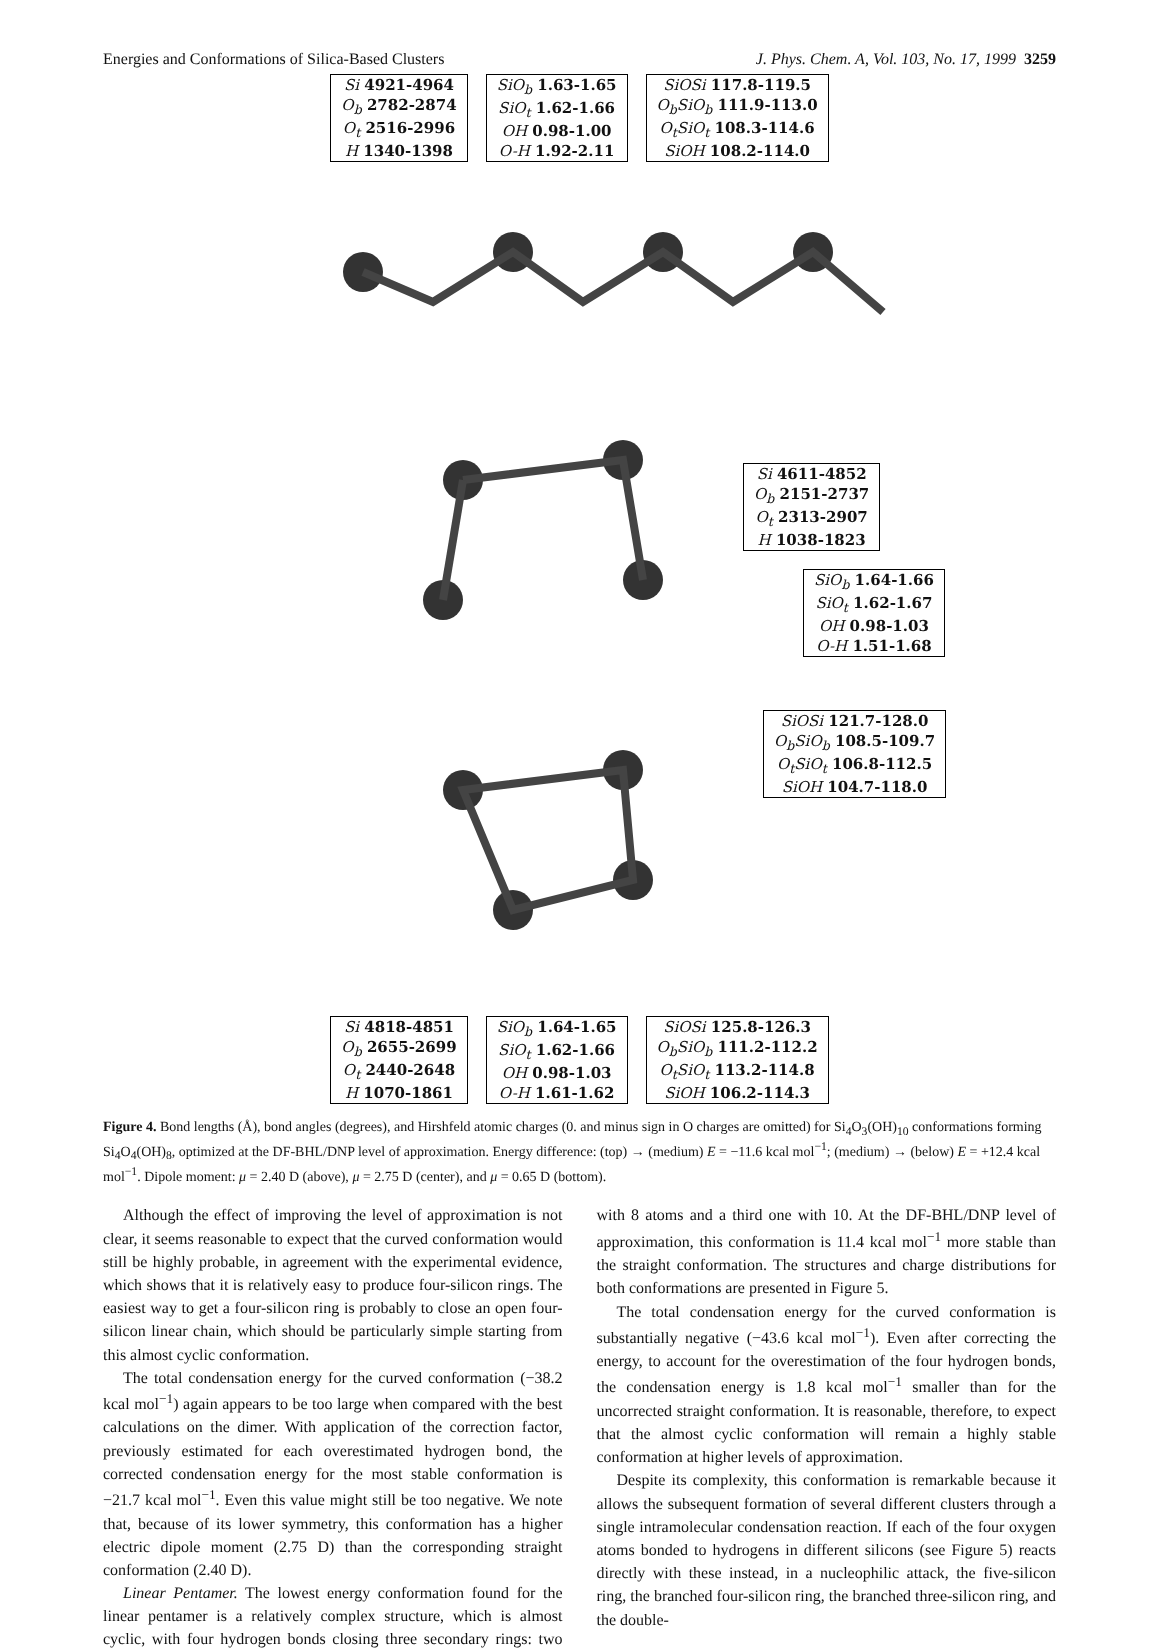Energies and Conformations of Silica-Based Clusters J. Phys. Chem. A, Vol. 103, No. 17, 1999 3259
| Si 4921-4964 |
| O<sub>b</sub> 2782-2874 |
| O<sub>t</sub> 2516-2996 |
| H 1340-1398 |
| SiO<sub>b</sub> 1.63-1.65 |
| SiO<sub>t</sub> 1.62-1.66 |
| OH 0.98-1.00 |
| O-H 1.92-2.11 |
| SiOSi 117.8-119.5 |
| O<sub>b</sub>SiO<sub>b</sub> 111.9-113.0 |
| O<sub>t</sub>SiO<sub>t</sub> 108.3-114.6 |
| SiOH 108.2-114.0 |
| Si 4611-4852 |
| O<sub>b</sub> 2151-2737 |
| O<sub>t</sub> 2313-2907 |
| H 1038-1823 |
| SiO<sub>b</sub> 1.64-1.66 |
| SiO<sub>t</sub> 1.62-1.67 |
| OH 0.98-1.03 |
| O-H 1.51-1.68 |
| SiOSi 121.7-128.0 |
| O<sub>b</sub>SiO<sub>b</sub> 108.5-109.7 |
| O<sub>t</sub>SiO<sub>t</sub> 106.8-112.5 |
| SiOH 104.7-118.0 |
| Si 4818-4851 |
| O<sub>b</sub> 2655-2699 |
| O<sub>t</sub> 2440-2648 |
| H 1070-1861 |
| SiO<sub>b</sub> 1.64-1.65 |
| SiO<sub>t</sub> 1.62-1.66 |
| OH 0.98-1.03 |
| O-H 1.61-1.62 |
| SiOSi 125.8-126.3 |
| O<sub>b</sub>SiO<sub>b</sub> 111.2-112.2 |
| O<sub>t</sub>SiO<sub>t</sub> 113.2-114.8 |
| SiOH 106.2-114.3 |
Figure 4. Bond lengths (Å), bond angles (degrees), and Hirshfeld atomic charges (0. and minus sign in O charges are omitted) for Si<sub>4</sub>O<sub>3</sub>(OH)<sub>10</sub> conformations forming Si<sub>4</sub>O<sub>4</sub>(OH)<sub>8</sub>, optimized at the DF-BHL/DNP level of approximation. Energy difference: (top) → (medium) E = −11.6 kcal mol<sup>−1</sup>; (medium) → (below) E = +12.4 kcal mol<sup>−1</sup>. Dipole moment: μ = 2.40 D (above), μ = 2.75 D (center), and μ = 0.65 D (bottom).
Although the effect of improving the level of approximation is not clear, it seems reasonable to expect that the curved conformation would still be highly probable, in agreement with the experimental evidence, which shows that it is relatively easy to produce four-silicon rings. The easiest way to get a four-silicon ring is probably to close an open four-silicon linear chain, which should be particularly simple starting from this almost cyclic conformation.
The total condensation energy for the curved conformation (−38.2 kcal mol<sup>−1</sup>) again appears to be too large when compared with the best calculations on the dimer. With application of the correction factor, previously estimated for each overestimated hydrogen bond, the corrected condensation energy for the most stable conformation is −21.7 kcal mol<sup>−1</sup>. Even this value might still be too negative. We note that, because of its lower symmetry, this conformation has a higher electric dipole moment (2.75 D) than the corresponding straight conformation (2.40 D).
Linear Pentamer. The lowest energy conformation found for the linear pentamer is a relatively complex structure, which is almost cyclic, with four hydrogen bonds closing three secondary rings: two with 8 atoms and a third one with 10. At the DF-BHL/DNP level of approximation, this conformation is 11.4 kcal mol<sup>−1</sup> more stable than the straight conformation. The structures and charge distributions for both conformations are presented in Figure 5.
The total condensation energy for the curved conformation is substantially negative (−43.6 kcal mol<sup>−1</sup>). Even after correcting the energy, to account for the overestimation of the four hydrogen bonds, the condensation energy is 1.8 kcal mol<sup>−1</sup> smaller than for the uncorrected straight conformation. It is reasonable, therefore, to expect that the almost cyclic conformation will remain a highly stable conformation at higher levels of approximation.
Despite its complexity, this conformation is remarkable because it allows the subsequent formation of several different clusters through a single intramolecular condensation reaction. If each of the four oxygen atoms bonded to hydrogens in different silicons (see Figure 5) reacts directly with these instead, in a nucleophilic attack, the five-silicon ring, the branched four-silicon ring, the branched three-silicon ring, and the double-